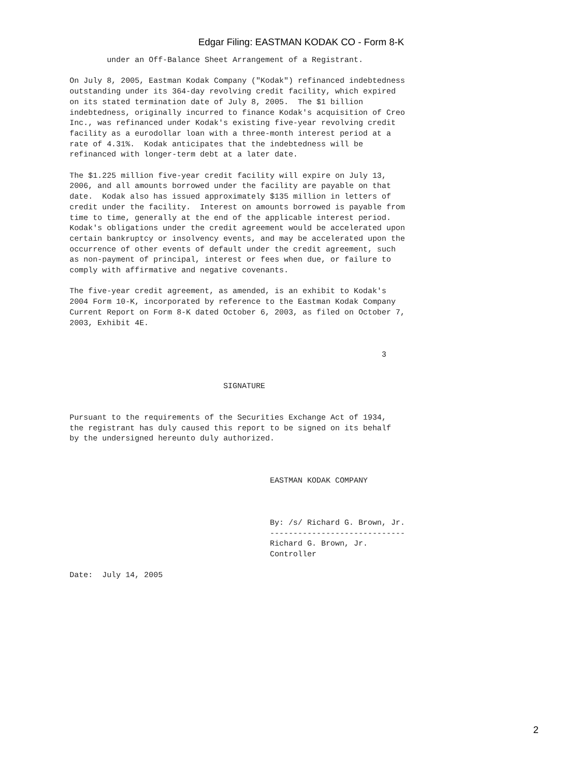Edgar Filing: EASTMAN KODAK CO - Form 8-K
        under an Off-Balance Sheet Arrangement of a Registrant.

On July 8, 2005, Eastman Kodak Company ("Kodak") refinanced indebtedness
outstanding under its 364-day revolving credit facility, which expired
on its stated termination date of July 8, 2005.  The $1 billion
indebtedness, originally incurred to finance Kodak's acquisition of Creo
Inc., was refinanced under Kodak's existing five-year revolving credit
facility as a eurodollar loan with a three-month interest period at a
rate of 4.31%.  Kodak anticipates that the indebtedness will be
refinanced with longer-term debt at a later date.

The $1.225 million five-year credit facility will expire on July 13,
2006, and all amounts borrowed under the facility are payable on that
date.  Kodak also has issued approximately $135 million in letters of
credit under the facility.  Interest on amounts borrowed is payable from
time to time, generally at the end of the applicable interest period.
Kodak's obligations under the credit agreement would be accelerated upon
certain bankruptcy or insolvency events, and may be accelerated upon the
occurrence of other events of default under the credit agreement, such
as non-payment of principal, interest or fees when due, or failure to
comply with affirmative and negative covenants.

The five-year credit agreement, as amended, is an exhibit to Kodak's
2004 Form 10-K, incorporated by reference to the Eastman Kodak Company
Current Report on Form 8-K dated October 6, 2003, as filed on October 7,
2003, Exhibit 4E.


                                                                   3


                                 SIGNATURE


Pursuant to the requirements of the Securities Exchange Act of 1934,
the registrant has duly caused this report to be signed on its behalf
by the undersigned hereunto duly authorized.



                                           EASTMAN KODAK COMPANY



                                           By: /s/ Richard G. Brown, Jr.
                                           -----------------------------
                                           Richard G. Brown, Jr.
                                           Controller

Date:  July 14, 2005
2